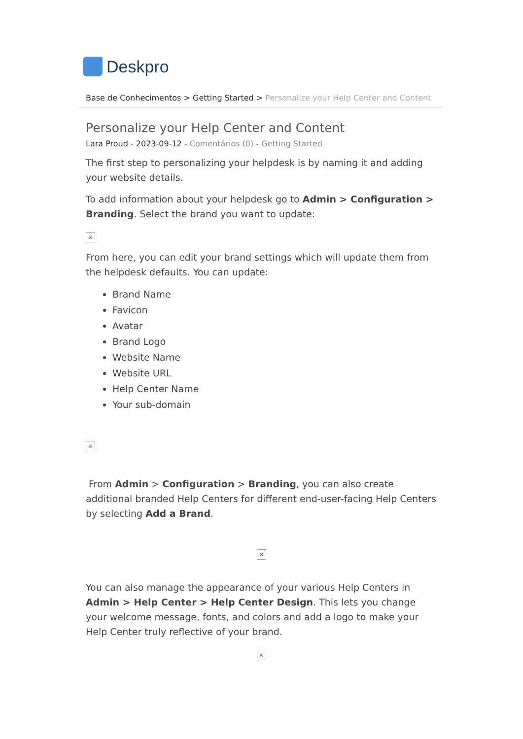Deskpro
Base de Conhecimentos > Getting Started > Personalize your Help Center and Content
Personalize your Help Center and Content
Lara Proud - 2023-09-12 - Comentários (0) - Getting Started
The first step to personalizing your helpdesk is by naming it and adding your website details.
To add information about your helpdesk go to Admin > Configuration > Branding. Select the brand you want to update:
×
From here, you can edit your brand settings which will update them from the helpdesk defaults. You can update:
Brand Name
Favicon
Avatar
Brand Logo
Website Name
Website URL
Help Center Name
Your sub-domain
×
From Admin > Configuration > Branding, you can also create additional branded Help Centers for different end-user-facing Help Centers by selecting Add a Brand.
×
You can also manage the appearance of your various Help Centers in Admin > Help Center > Help Center Design. This lets you change your welcome message, fonts, and colors and add a logo to make your Help Center truly reflective of your brand.
×